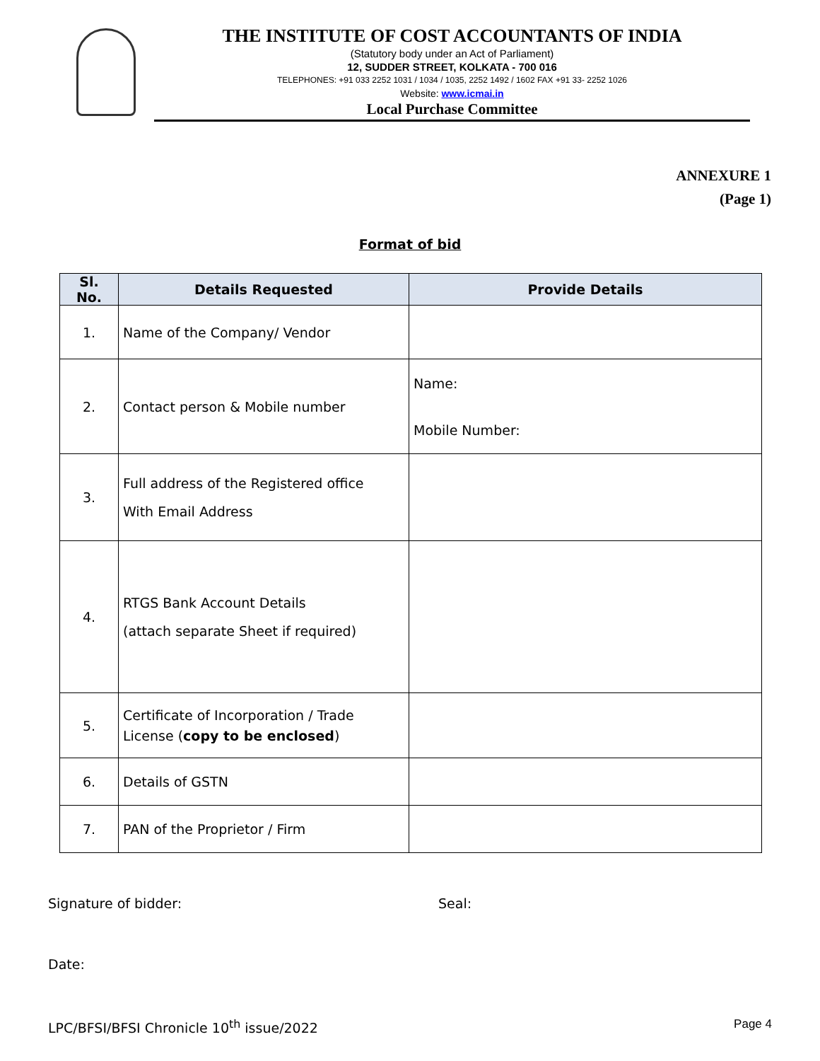THE INSTITUTE OF COST ACCOUNTANTS OF INDIA
(Statutory body under an Act of Parliament)
12, SUDDER STREET, KOLKATA - 700 016
TELEPHONES: +91 033 2252 1031 / 1034 / 1035, 2252 1492 / 1602 FAX +91 33- 2252 1026
Website: www.icmai.in
Local Purchase Committee
ANNEXURE 1
(Page 1)
Format of bid
| Sl. No. | Details Requested | Provide Details |
| --- | --- | --- |
| 1. | Name of the Company/ Vendor | |
| 2. | Contact person & Mobile number | Name: Mobile Number: |
| 3. | Full address of the Registered office With Email Address | |
| 4. | RTGS Bank Account Details (attach separate Sheet if required) | |
| 5. | Certificate of Incorporation / Trade License ( copy to be enclosed ) | |
| 6. | Details of GSTN | |
| 7. | PAN of the Proprietor / Firm | |
Signature of bidder: Seal:
Date:
LPC/BFSI/BFSI Chronicle 10<sup>th</sup> issue/2022 Page 4